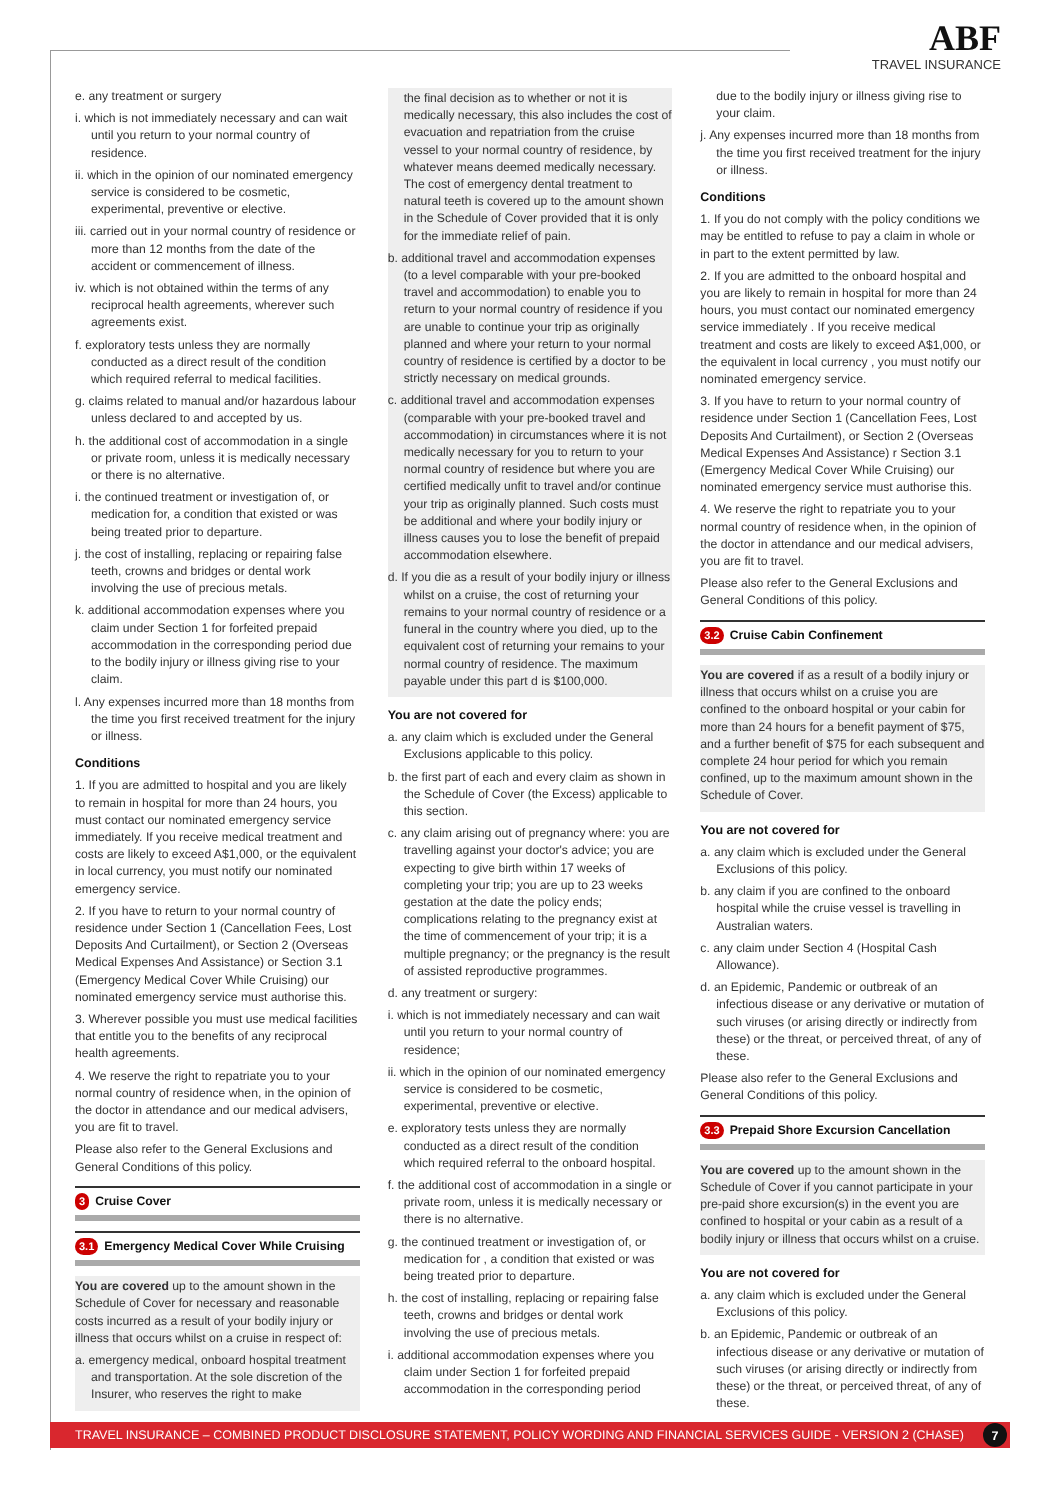ABF
TRAVEL INSURANCE
e. any treatment or surgery
i. which is not immediately necessary and can wait until you return to your normal country of residence.
ii. which in the opinion of our nominated emergency service is considered to be cosmetic, experimental, preventive or elective.
iii. carried out in your normal country of residence or more than 12 months from the date of the accident or commencement of illness.
iv. which is not obtained within the terms of any reciprocal health agreements, wherever such agreements exist.
f. exploratory tests unless they are normally conducted as a direct result of the condition which required referral to medical facilities.
g. claims related to manual and/or hazardous labour unless declared to and accepted by us.
h. the additional cost of accommodation in a single or private room, unless it is medically necessary or there is no alternative.
i. the continued treatment or investigation of, or medication for, a condition that existed or was being treated prior to departure.
j. the cost of installing, replacing or repairing false teeth, crowns and bridges or dental work involving the use of precious metals.
k. additional accommodation expenses where you claim under Section 1 for forfeited prepaid accommodation in the corresponding period due to the bodily injury or illness giving rise to your claim.
l. Any expenses incurred more than 18 months from the time you first received treatment for the injury or illness.
Conditions
1. If you are admitted to hospital and you are likely to remain in hospital for more than 24 hours, you must contact our nominated emergency service immediately. If you receive medical treatment and costs are likely to exceed A$1,000, or the equivalent in local currency, you must notify our nominated emergency service.
2. If you have to return to your normal country of residence under Section 1 (Cancellation Fees, Lost Deposits And Curtailment), or Section 2 (Overseas Medical Expenses And Assistance) or Section 3.1 (Emergency Medical Cover While Cruising) our nominated emergency service must authorise this.
3. Wherever possible you must use medical facilities that entitle you to the benefits of any reciprocal health agreements.
4. We reserve the right to repatriate you to your normal country of residence when, in the opinion of the doctor in attendance and our medical advisers, you are fit to travel.
Please also refer to the General Exclusions and General Conditions of this policy.
3 Cruise Cover
3.1 Emergency Medical Cover While Cruising
You are covered up to the amount shown in the Schedule of Cover for necessary and reasonable costs incurred as a result of your bodily injury or illness that occurs whilst on a cruise in respect of:
a. emergency medical, onboard hospital treatment and transportation. At the sole discretion of the Insurer, who reserves the right to make
the final decision as to whether or not it is medically necessary, this also includes the cost of evacuation and repatriation from the cruise vessel to your normal country of residence, by whatever means deemed medically necessary. The cost of emergency dental treatment to natural teeth is covered up to the amount shown in the Schedule of Cover provided that it is only for the immediate relief of pain.
b. additional travel and accommodation expenses (to a level comparable with your pre-booked travel and accommodation) to enable you to return to your normal country of residence if you are unable to continue your trip as originally planned and where your return to your normal country of residence is certified by a doctor to be strictly necessary on medical grounds.
c. additional travel and accommodation expenses (comparable with your pre-booked travel and accommodation) in circumstances where it is not medically necessary for you to return to your normal country of residence but where you are certified medically unfit to travel and/or continue your trip as originally planned. Such costs must be additional and where your bodily injury or illness causes you to lose the benefit of prepaid accommodation elsewhere.
d. If you die as a result of your bodily injury or illness whilst on a cruise, the cost of returning your remains to your normal country of residence or a funeral in the country where you died, up to the equivalent cost of returning your remains to your normal country of residence. The maximum payable under this part d is $100,000.
You are not covered for
a. any claim which is excluded under the General Exclusions applicable to this policy.
b. the first part of each and every claim as shown in the Schedule of Cover (the Excess) applicable to this section.
c. any claim arising out of pregnancy where: you are travelling against your doctor's advice; you are expecting to give birth within 17 weeks of completing your trip; you are up to 23 weeks gestation at the date the policy ends; complications relating to the pregnancy exist at the time of commencement of your trip; it is a multiple pregnancy; or the pregnancy is the result of assisted reproductive programmes.
d. any treatment or surgery:
i. which is not immediately necessary and can wait until you return to your normal country of residence;
ii. which in the opinion of our nominated emergency service is considered to be cosmetic, experimental, preventive or elective.
e. exploratory tests unless they are normally conducted as a direct result of the condition which required referral to the onboard hospital.
f. the additional cost of accommodation in a single or private room, unless it is medically necessary or there is no alternative.
g. the continued treatment or investigation of, or medication for , a condition that existed or was being treated prior to departure.
h. the cost of installing, replacing or repairing false teeth, crowns and bridges or dental work involving the use of precious metals.
i. additional accommodation expenses where you claim under Section 1 for forfeited prepaid accommodation in the corresponding period
due to the bodily injury or illness giving rise to your claim.
j. Any expenses incurred more than 18 months from the time you first received treatment for the injury or illness.
Conditions
1. If you do not comply with the policy conditions we may be entitled to refuse to pay a claim in whole or in part to the extent permitted by law.
2. If you are admitted to the onboard hospital and you are likely to remain in hospital for more than 24 hours, you must contact our nominated emergency service immediately . If you receive medical treatment and costs are likely to exceed A$1,000, or the equivalent in local currency , you must notify our nominated emergency service.
3. If you have to return to your normal country of residence under Section 1 (Cancellation Fees, Lost Deposits And Curtailment), or Section 2 (Overseas Medical Expenses And Assistance) r Section 3.1 (Emergency Medical Cover While Cruising) our nominated emergency service must authorise this.
4. We reserve the right to repatriate you to your normal country of residence when, in the opinion of the doctor in attendance and our medical advisers, you are fit to travel.
Please also refer to the General Exclusions and General Conditions of this policy.
3.2 Cruise Cabin Confinement
You are covered if as a result of a bodily injury or illness that occurs whilst on a cruise you are confined to the onboard hospital or your cabin for more than 24 hours for a benefit payment of $75, and a further benefit of $75 for each subsequent and complete 24 hour period for which you remain confined, up to the maximum amount shown in the Schedule of Cover.
You are not covered for
a. any claim which is excluded under the General Exclusions of this policy.
b. any claim if you are confined to the onboard hospital while the cruise vessel is travelling in Australian waters.
c. any claim under Section 4 (Hospital Cash Allowance).
d. an Epidemic, Pandemic or outbreak of an infectious disease or any derivative or mutation of such viruses (or arising directly or indirectly from these) or the threat, or perceived threat, of any of these.
Please also refer to the General Exclusions and General Conditions of this policy.
3.3 Prepaid Shore Excursion Cancellation
You are covered up to the amount shown in the Schedule of Cover if you cannot participate in your pre-paid shore excursion(s) in the event you are confined to hospital or your cabin as a result of a bodily injury or illness that occurs whilst on a cruise.
You are not covered for
a. any claim which is excluded under the General Exclusions of this policy.
b. an Epidemic, Pandemic or outbreak of an infectious disease or any derivative or mutation of such viruses (or arising directly or indirectly from these) or the threat, or perceived threat, of any of these.
TRAVEL INSURANCE – COMBINED PRODUCT DISCLOSURE STATEMENT, POLICY WORDING AND FINANCIAL SERVICES GUIDE - VERSION 2 (CHASE) 7